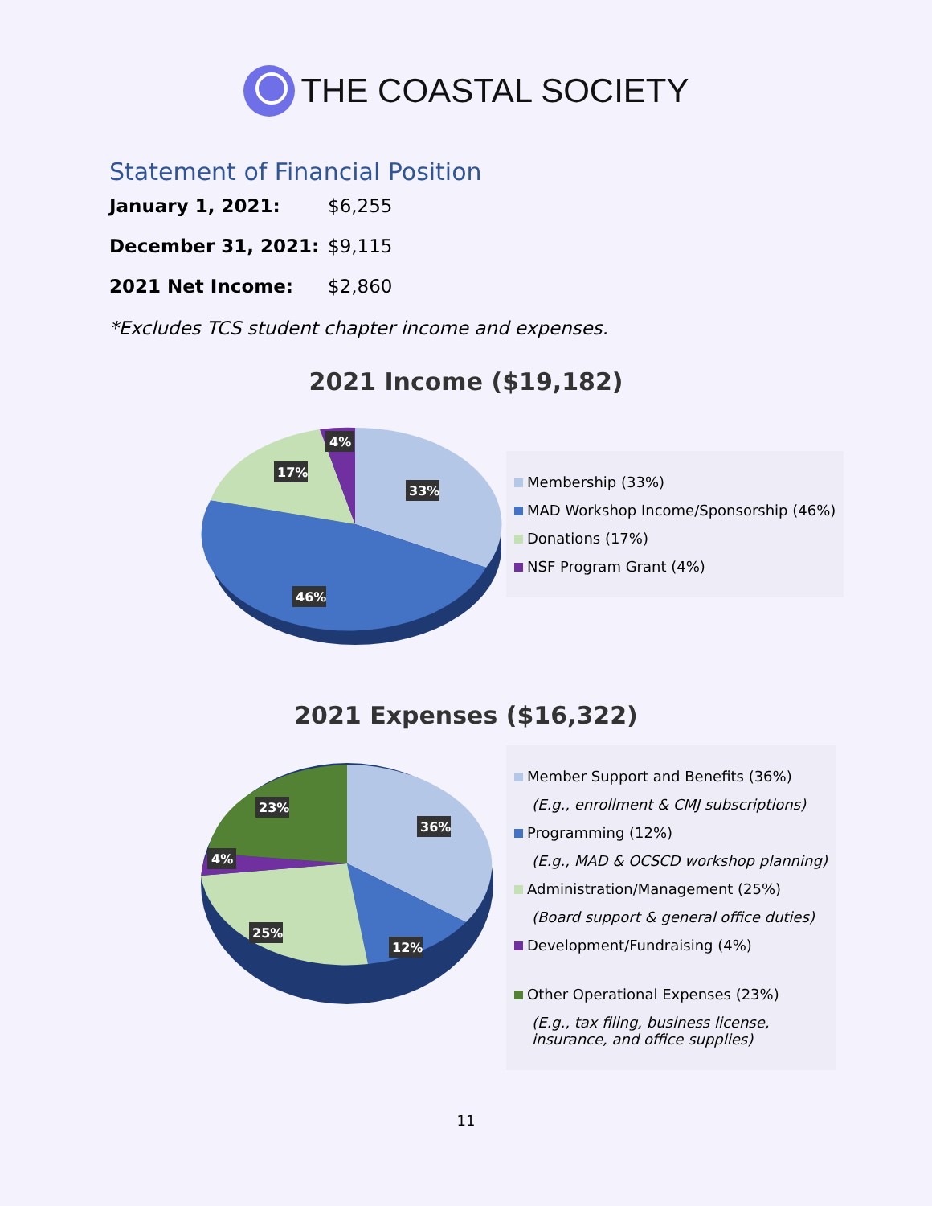THE COASTAL SOCIETY
Statement of Financial Position
| January 1, 2021: | $6,255 |
| December 31, 2021: | $9,115 |
| 2021 Net Income: | $2,860 |
*Excludes TCS student chapter income and expenses.
2021 Income ($19,182)
33%
46%
17%
4%
Membership (33%)
MAD Workshop Income/Sponsorship (46%)
Donations (17%)
NSF Program Grant (4%)
2021 Expenses ($16,322)
36%
12%
25%
4%
23%
Member Support and Benefits (36%)
(E.g., enrollment & CMJ subscriptions)
Programming (12%)
(E.g., MAD & OCSCD workshop planning)
Administration/Management (25%)
(Board support & general office duties)
Development/Fundraising (4%)
Other Operational Expenses (23%)
(E.g., tax filing, business license,
insurance, and office supplies)
11